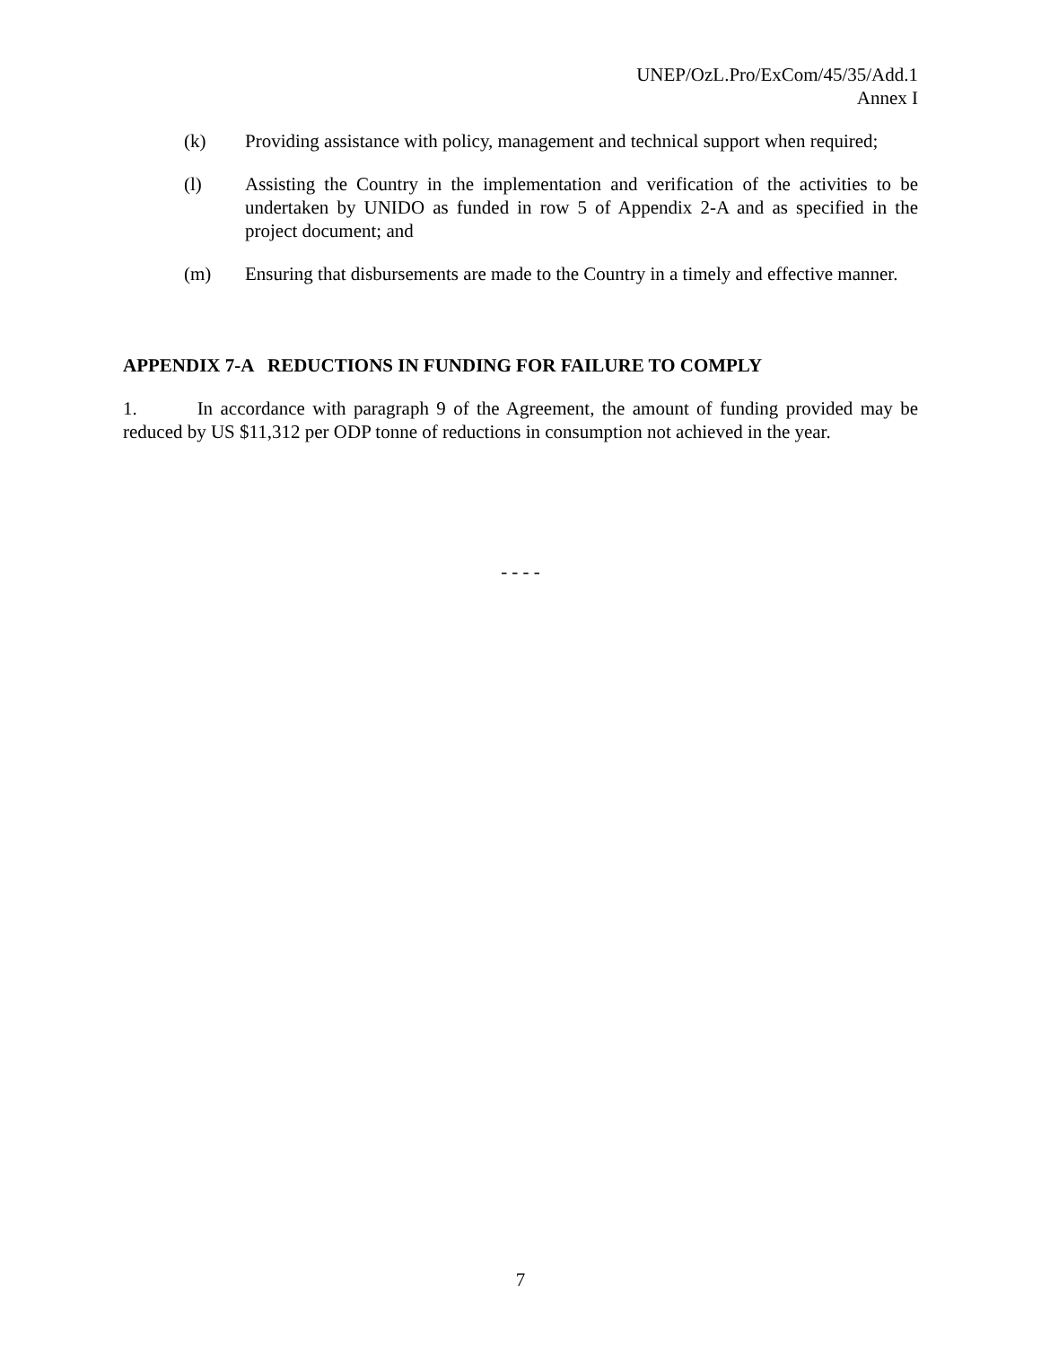UNEP/OzL.Pro/ExCom/45/35/Add.1
Annex I
(k) Providing assistance with policy, management and technical support when required;
(l) Assisting the Country in the implementation and verification of the activities to be undertaken by UNIDO as funded in row 5 of Appendix 2-A and as specified in the project document; and
(m) Ensuring that disbursements are made to the Country in a timely and effective manner.
APPENDIX 7-A REDUCTIONS IN FUNDING FOR FAILURE TO COMPLY
1. In accordance with paragraph 9 of the Agreement, the amount of funding provided may be reduced by US $11,312 per ODP tonne of reductions in consumption not achieved in the year.
- - - -
7